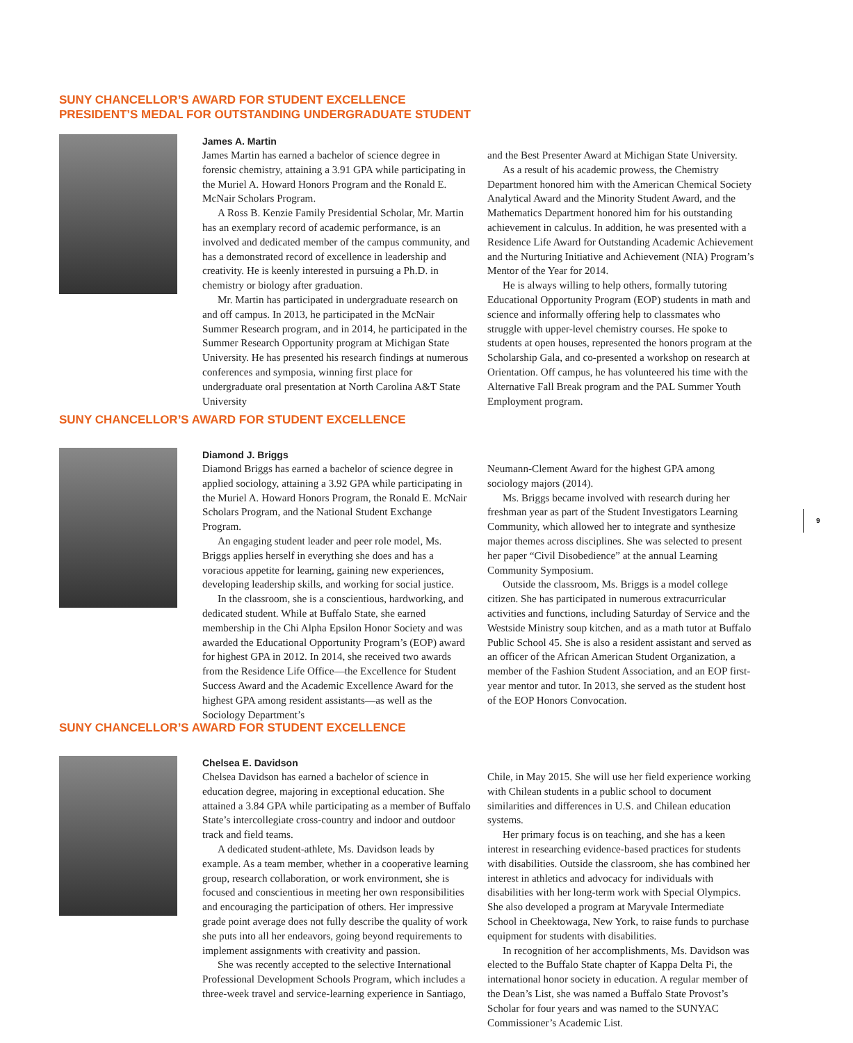SUNY CHANCELLOR’S AWARD FOR STUDENT EXCELLENCE
PRESIDENT’S MEDAL FOR OUTSTANDING UNDERGRADUATE STUDENT
James A. Martin
James Martin has earned a bachelor of science degree in forensic chemistry, attaining a 3.91 GPA while participating in the Muriel A. Howard Honors Program and the Ronald E. McNair Scholars Program.
A Ross B. Kenzie Family Presidential Scholar, Mr. Martin has an exemplary record of academic performance, is an involved and dedicated member of the campus community, and has a demonstrated record of excellence in leadership and creativity. He is keenly interested in pursuing a Ph.D. in chemistry or biology after graduation.
Mr. Martin has participated in undergraduate research on and off campus. In 2013, he participated in the McNair Summer Research program, and in 2014, he participated in the Summer Research Opportunity program at Michigan State University. He has presented his research findings at numerous conferences and symposia, winning first place for undergraduate oral presentation at North Carolina A&T State University
and the Best Presenter Award at Michigan State University.
As a result of his academic prowess, the Chemistry Department honored him with the American Chemical Society Analytical Award and the Minority Student Award, and the Mathematics Department honored him for his outstanding achievement in calculus. In addition, he was presented with a Residence Life Award for Outstanding Academic Achievement and the Nurturing Initiative and Achievement (NIA) Program’s Mentor of the Year for 2014.
He is always willing to help others, formally tutoring Educational Opportunity Program (EOP) students in math and science and informally offering help to classmates who struggle with upper-level chemistry courses. He spoke to students at open houses, represented the honors program at the Scholarship Gala, and co-presented a workshop on research at Orientation. Off campus, he has volunteered his time with the Alternative Fall Break program and the PAL Summer Youth Employment program.
SUNY CHANCELLOR’S AWARD FOR STUDENT EXCELLENCE
Diamond J. Briggs
Diamond Briggs has earned a bachelor of science degree in applied sociology, attaining a 3.92 GPA while participating in the Muriel A. Howard Honors Program, the Ronald E. McNair Scholars Program, and the National Student Exchange Program.
An engaging student leader and peer role model, Ms. Briggs applies herself in everything she does and has a voracious appetite for learning, gaining new experiences, developing leadership skills, and working for social justice.
In the classroom, she is a conscientious, hardworking, and dedicated student. While at Buffalo State, she earned membership in the Chi Alpha Epsilon Honor Society and was awarded the Educational Opportunity Program’s (EOP) award for highest GPA in 2012. In 2014, she received two awards from the Residence Life Office—the Excellence for Student Success Award and the Academic Excellence Award for the highest GPA among resident assistants—as well as the Sociology Department’s
Neumann-Clement Award for the highest GPA among sociology majors (2014).
Ms. Briggs became involved with research during her freshman year as part of the Student Investigators Learning Community, which allowed her to integrate and synthesize major themes across disciplines. She was selected to present her paper “Civil Disobedience” at the annual Learning Community Symposium.
Outside the classroom, Ms. Briggs is a model college citizen. She has participated in numerous extracurricular activities and functions, including Saturday of Service and the Westside Ministry soup kitchen, and as a math tutor at Buffalo Public School 45. She is also a resident assistant and served as an officer of the African American Student Organization, a member of the Fashion Student Association, and an EOP first-year mentor and tutor. In 2013, she served as the student host of the EOP Honors Convocation.
9
SUNY CHANCELLOR’S AWARD FOR STUDENT EXCELLENCE
Chelsea E. Davidson
Chelsea Davidson has earned a bachelor of science in education degree, majoring in exceptional education. She attained a 3.84 GPA while participating as a member of Buffalo State’s intercollegiate cross-country and indoor and outdoor track and field teams.
A dedicated student-athlete, Ms. Davidson leads by example. As a team member, whether in a cooperative learning group, research collaboration, or work environment, she is focused and conscientious in meeting her own responsibilities and encouraging the participation of others. Her impressive grade point average does not fully describe the quality of work she puts into all her endeavors, going beyond requirements to implement assignments with creativity and passion.
She was recently accepted to the selective International Professional Development Schools Program, which includes a three-week travel and service-learning experience in Santiago,
Chile, in May 2015. She will use her field experience working with Chilean students in a public school to document similarities and differences in U.S. and Chilean education systems.
Her primary focus is on teaching, and she has a keen interest in researching evidence-based practices for students with disabilities. Outside the classroom, she has combined her interest in athletics and advocacy for individuals with disabilities with her long-term work with Special Olympics. She also developed a program at Maryvale Intermediate School in Cheektowaga, New York, to raise funds to purchase equipment for students with disabilities.
In recognition of her accomplishments, Ms. Davidson was elected to the Buffalo State chapter of Kappa Delta Pi, the international honor society in education. A regular member of the Dean’s List, she was named a Buffalo State Provost’s Scholar for four years and was named to the SUNYAC Commissioner’s Academic List.